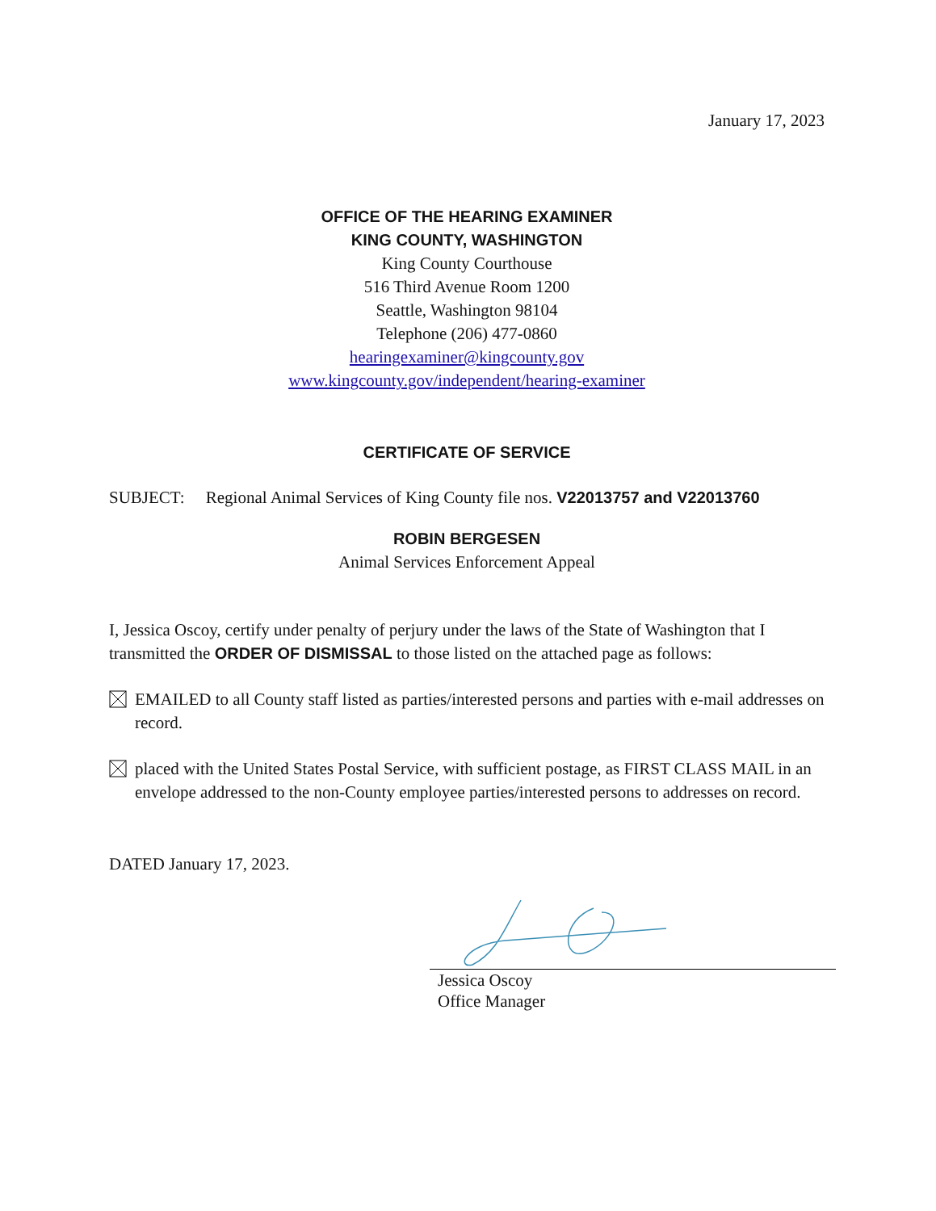January 17, 2023
OFFICE OF THE HEARING EXAMINER
KING COUNTY, WASHINGTON
King County Courthouse
516 Third Avenue Room 1200
Seattle, Washington 98104
Telephone (206) 477-0860
hearingexaminer@kingcounty.gov
www.kingcounty.gov/independent/hearing-examiner
CERTIFICATE OF SERVICE
SUBJECT: Regional Animal Services of King County file nos. V22013757 and V22013760
ROBIN BERGESEN
Animal Services Enforcement Appeal
I, Jessica Oscoy, certify under penalty of perjury under the laws of the State of Washington that I transmitted the ORDER OF DISMISSAL to those listed on the attached page as follows:
EMAILED to all County staff listed as parties/interested persons and parties with e-mail addresses on record.
placed with the United States Postal Service, with sufficient postage, as FIRST CLASS MAIL in an envelope addressed to the non-County employee parties/interested persons to addresses on record.
DATED January 17, 2023.
Jessica Oscoy
Office Manager